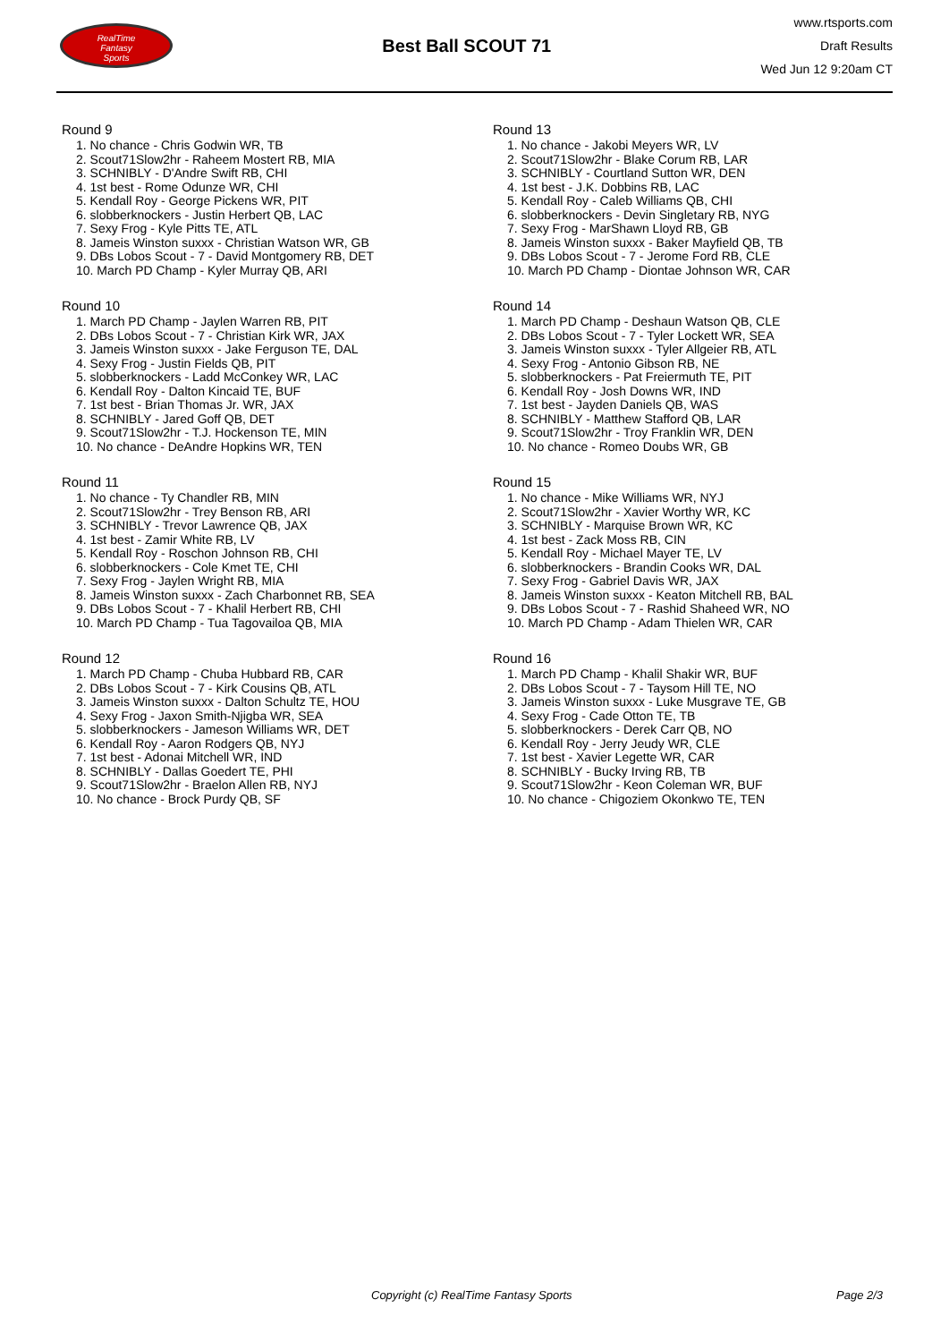RealTime
Fantasy
Sports
Best Ball SCOUT 71
www.rtsports.com
Draft Results
Wed Jun 12 9:20am CT
Round 9
1. No chance - Chris Godwin WR, TB
2. Scout71Slow2hr - Raheem Mostert RB, MIA
3. SCHNIBLY - D'Andre Swift RB, CHI
4. 1st best - Rome Odunze WR, CHI
5. Kendall Roy - George Pickens WR, PIT
6. slobberknockers - Justin Herbert QB, LAC
7. Sexy Frog - Kyle Pitts TE, ATL
8. Jameis Winston suxxx - Christian Watson WR, GB
9. DBs Lobos Scout - 7 - David Montgomery RB, DET
10. March PD Champ - Kyler Murray QB, ARI
Round 10
1. March PD Champ - Jaylen Warren RB, PIT
2. DBs Lobos Scout - 7 - Christian Kirk WR, JAX
3. Jameis Winston suxxx - Jake Ferguson TE, DAL
4. Sexy Frog - Justin Fields QB, PIT
5. slobberknockers - Ladd McConkey WR, LAC
6. Kendall Roy - Dalton Kincaid TE, BUF
7. 1st best - Brian Thomas Jr. WR, JAX
8. SCHNIBLY - Jared Goff QB, DET
9. Scout71Slow2hr - T.J. Hockenson TE, MIN
10. No chance - DeAndre Hopkins WR, TEN
Round 11
1. No chance - Ty Chandler RB, MIN
2. Scout71Slow2hr - Trey Benson RB, ARI
3. SCHNIBLY - Trevor Lawrence QB, JAX
4. 1st best - Zamir White RB, LV
5. Kendall Roy - Roschon Johnson RB, CHI
6. slobberknockers - Cole Kmet TE, CHI
7. Sexy Frog - Jaylen Wright RB, MIA
8. Jameis Winston suxxx - Zach Charbonnet RB, SEA
9. DBs Lobos Scout - 7 - Khalil Herbert RB, CHI
10. March PD Champ - Tua Tagovailoa QB, MIA
Round 12
1. March PD Champ - Chuba Hubbard RB, CAR
2. DBs Lobos Scout - 7 - Kirk Cousins QB, ATL
3. Jameis Winston suxxx - Dalton Schultz TE, HOU
4. Sexy Frog - Jaxon Smith-Njigba WR, SEA
5. slobberknockers - Jameson Williams WR, DET
6. Kendall Roy - Aaron Rodgers QB, NYJ
7. 1st best - Adonai Mitchell WR, IND
8. SCHNIBLY - Dallas Goedert TE, PHI
9. Scout71Slow2hr - Braelon Allen RB, NYJ
10. No chance - Brock Purdy QB, SF
Round 13
1. No chance - Jakobi Meyers WR, LV
2. Scout71Slow2hr - Blake Corum RB, LAR
3. SCHNIBLY - Courtland Sutton WR, DEN
4. 1st best - J.K. Dobbins RB, LAC
5. Kendall Roy - Caleb Williams QB, CHI
6. slobberknockers - Devin Singletary RB, NYG
7. Sexy Frog - MarShawn Lloyd RB, GB
8. Jameis Winston suxxx - Baker Mayfield QB, TB
9. DBs Lobos Scout - 7 - Jerome Ford RB, CLE
10. March PD Champ - Diontae Johnson WR, CAR
Round 14
1. March PD Champ - Deshaun Watson QB, CLE
2. DBs Lobos Scout - 7 - Tyler Lockett WR, SEA
3. Jameis Winston suxxx - Tyler Allgeier RB, ATL
4. Sexy Frog - Antonio Gibson RB, NE
5. slobberknockers - Pat Freiermuth TE, PIT
6. Kendall Roy - Josh Downs WR, IND
7. 1st best - Jayden Daniels QB, WAS
8. SCHNIBLY - Matthew Stafford QB, LAR
9. Scout71Slow2hr - Troy Franklin WR, DEN
10. No chance - Romeo Doubs WR, GB
Round 15
1. No chance - Mike Williams WR, NYJ
2. Scout71Slow2hr - Xavier Worthy WR, KC
3. SCHNIBLY - Marquise Brown WR, KC
4. 1st best - Zack Moss RB, CIN
5. Kendall Roy - Michael Mayer TE, LV
6. slobberknockers - Brandin Cooks WR, DAL
7. Sexy Frog - Gabriel Davis WR, JAX
8. Jameis Winston suxxx - Keaton Mitchell RB, BAL
9. DBs Lobos Scout - 7 - Rashid Shaheed WR, NO
10. March PD Champ - Adam Thielen WR, CAR
Round 16
1. March PD Champ - Khalil Shakir WR, BUF
2. DBs Lobos Scout - 7 - Taysom Hill TE, NO
3. Jameis Winston suxxx - Luke Musgrave TE, GB
4. Sexy Frog - Cade Otton TE, TB
5. slobberknockers - Derek Carr QB, NO
6. Kendall Roy - Jerry Jeudy WR, CLE
7. 1st best - Xavier Legette WR, CAR
8. SCHNIBLY - Bucky Irving RB, TB
9. Scout71Slow2hr - Keon Coleman WR, BUF
10. No chance - Chigoziem Okonkwo TE, TEN
Copyright (c) RealTime Fantasy Sports Page 2/3